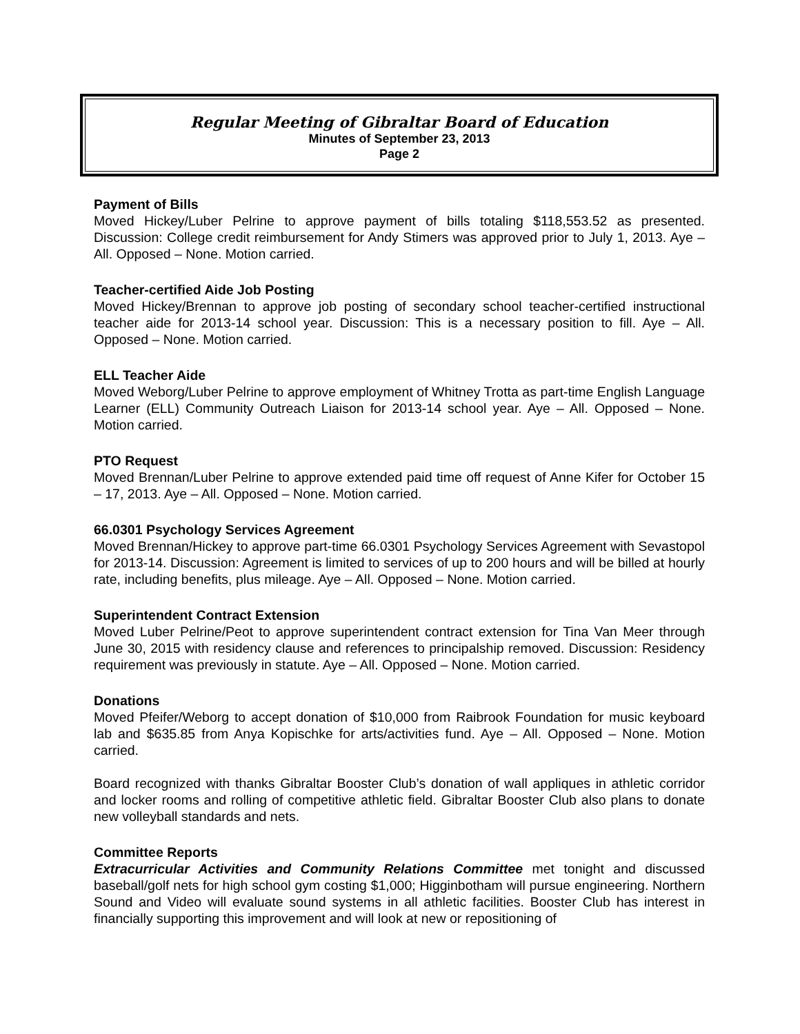Regular Meeting of Gibraltar Board of Education
Minutes of September 23, 2013
Page 2
Payment of Bills
Moved Hickey/Luber Pelrine to approve payment of bills totaling $118,553.52 as presented. Discussion: College credit reimbursement for Andy Stimers was approved prior to July 1, 2013. Aye – All. Opposed – None. Motion carried.
Teacher-certified Aide Job Posting
Moved Hickey/Brennan to approve job posting of secondary school teacher-certified instructional teacher aide for 2013-14 school year. Discussion: This is a necessary position to fill. Aye – All. Opposed – None. Motion carried.
ELL Teacher Aide
Moved Weborg/Luber Pelrine to approve employment of Whitney Trotta as part-time English Language Learner (ELL) Community Outreach Liaison for 2013-14 school year. Aye – All. Opposed – None. Motion carried.
PTO Request
Moved Brennan/Luber Pelrine to approve extended paid time off request of Anne Kifer for October 15 – 17, 2013. Aye – All. Opposed – None. Motion carried.
66.0301 Psychology Services Agreement
Moved Brennan/Hickey to approve part-time 66.0301 Psychology Services Agreement with Sevastopol for 2013-14. Discussion: Agreement is limited to services of up to 200 hours and will be billed at hourly rate, including benefits, plus mileage. Aye – All. Opposed – None. Motion carried.
Superintendent Contract Extension
Moved Luber Pelrine/Peot to approve superintendent contract extension for Tina Van Meer through June 30, 2015 with residency clause and references to principalship removed. Discussion: Residency requirement was previously in statute. Aye – All. Opposed – None. Motion carried.
Donations
Moved Pfeifer/Weborg to accept donation of $10,000 from Raibrook Foundation for music keyboard lab and $635.85 from Anya Kopischke for arts/activities fund. Aye – All. Opposed – None. Motion carried.
Board recognized with thanks Gibraltar Booster Club’s donation of wall appliques in athletic corridor and locker rooms and rolling of competitive athletic field. Gibraltar Booster Club also plans to donate new volleyball standards and nets.
Committee Reports
Extracurricular Activities and Community Relations Committee met tonight and discussed baseball/golf nets for high school gym costing $1,000; Higginbotham will pursue engineering. Northern Sound and Video will evaluate sound systems in all athletic facilities. Booster Club has interest in financially supporting this improvement and will look at new or repositioning of